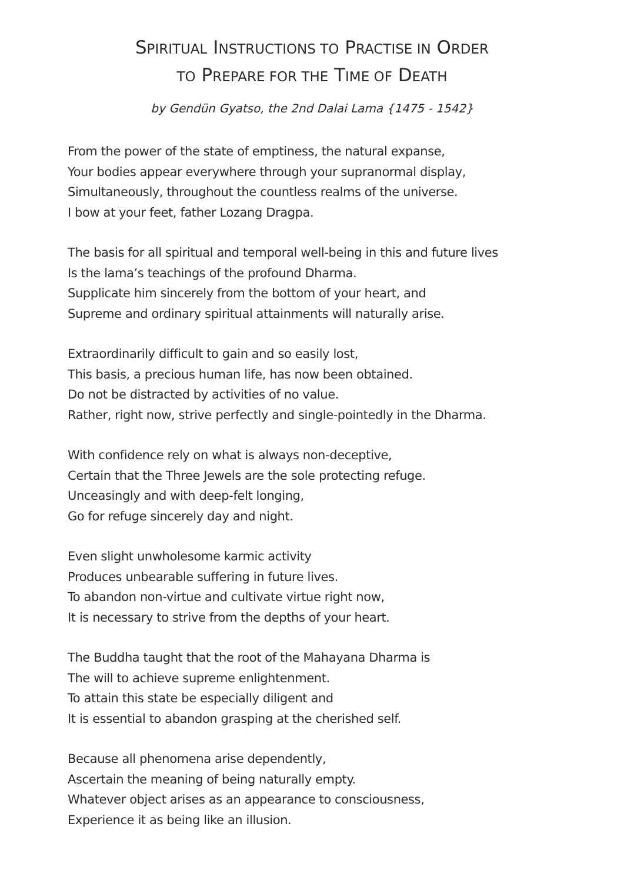SPIRITUAL INSTRUCTIONS TO PRACTISE IN ORDER
TO PREPARE FOR THE TIME OF DEATH
by Gendün Gyatso, the 2nd Dalai Lama {1475 - 1542}
From the power of the state of emptiness, the natural expanse,
Your bodies appear everywhere through your supranormal display,
Simultaneously, throughout the countless realms of the universe.
I bow at your feet, father Lozang Dragpa.
The basis for all spiritual and temporal well-being in this and future lives
Is the lama’s teachings of the profound Dharma.
Supplicate him sincerely from the bottom of your heart, and
Supreme and ordinary spiritual attainments will naturally arise.
Extraordinarily difficult to gain and so easily lost,
This basis, a precious human life, has now been obtained.
Do not be distracted by activities of no value.
Rather, right now, strive perfectly and single-pointedly in the Dharma.
With confidence rely on what is always non-deceptive,
Certain that the Three Jewels are the sole protecting refuge.
Unceasingly and with deep-felt longing,
Go for refuge sincerely day and night.
Even slight unwholesome karmic activity
Produces unbearable suffering in future lives.
To abandon non-virtue and cultivate virtue right now,
It is necessary to strive from the depths of your heart.
The Buddha taught that the root of the Mahayana Dharma is
The will to achieve supreme enlightenment.
To attain this state be especially diligent and
It is essential to abandon grasping at the cherished self.
Because all phenomena arise dependently,
Ascertain the meaning of being naturally empty.
Whatever object arises as an appearance to consciousness,
Experience it as being like an illusion.